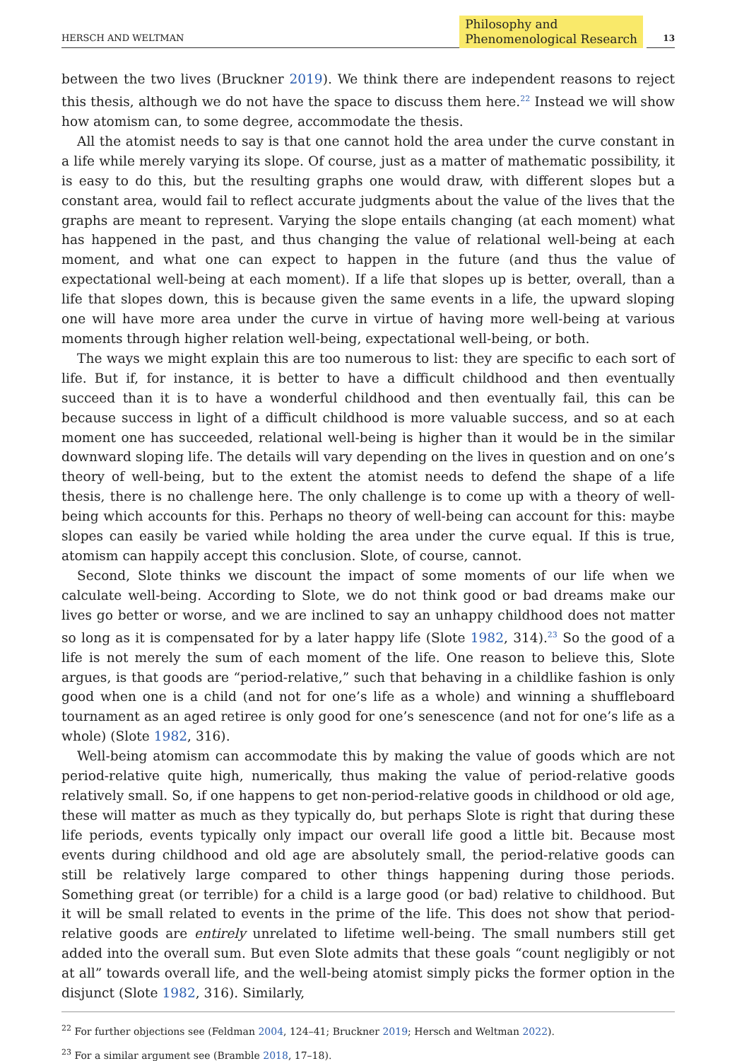HERSCH AND WELTMAN
Philosophy and
Phenomenological Research
13
between the two lives (Bruckner 2019). We think there are independent reasons to reject this thesis, although we do not have the space to discuss them here.<sup>22</sup> Instead we will show how atomism can, to some degree, accommodate the thesis.
All the atomist needs to say is that one cannot hold the area under the curve constant in a life while merely varying its slope. Of course, just as a matter of mathematic possibility, it is easy to do this, but the resulting graphs one would draw, with different slopes but a constant area, would fail to reflect accurate judgments about the value of the lives that the graphs are meant to represent. Varying the slope entails changing (at each moment) what has happened in the past, and thus changing the value of relational well-being at each moment, and what one can expect to happen in the future (and thus the value of expectational well-being at each moment). If a life that slopes up is better, overall, than a life that slopes down, this is because given the same events in a life, the upward sloping one will have more area under the curve in virtue of having more well-being at various moments through higher relation well-being, expectational well-being, or both.
The ways we might explain this are too numerous to list: they are specific to each sort of life. But if, for instance, it is better to have a difficult childhood and then eventually succeed than it is to have a wonderful childhood and then eventually fail, this can be because success in light of a difficult childhood is more valuable success, and so at each moment one has succeeded, relational well-being is higher than it would be in the similar downward sloping life. The details will vary depending on the lives in question and on one’s theory of well-being, but to the extent the atomist needs to defend the shape of a life thesis, there is no challenge here. The only challenge is to come up with a theory of well-being which accounts for this. Perhaps no theory of well-being can account for this: maybe slopes can easily be varied while holding the area under the curve equal. If this is true, atomism can happily accept this conclusion. Slote, of course, cannot.
Second, Slote thinks we discount the impact of some moments of our life when we calculate well-being. According to Slote, we do not think good or bad dreams make our lives go better or worse, and we are inclined to say an unhappy childhood does not matter so long as it is compensated for by a later happy life (Slote 1982, 314).<sup>23</sup> So the good of a life is not merely the sum of each moment of the life. One reason to believe this, Slote argues, is that goods are “period-relative,” such that behaving in a childlike fashion is only good when one is a child (and not for one’s life as a whole) and winning a shuffleboard tournament as an aged retiree is only good for one’s senescence (and not for one’s life as a whole) (Slote 1982, 316).
Well-being atomism can accommodate this by making the value of goods which are not period-relative quite high, numerically, thus making the value of period-relative goods relatively small. So, if one happens to get non-period-relative goods in childhood or old age, these will matter as much as they typically do, but perhaps Slote is right that during these life periods, events typically only impact our overall life good a little bit. Because most events during childhood and old age are absolutely small, the period-relative goods can still be relatively large compared to other things happening during those periods. Something great (or terrible) for a child is a large good (or bad) relative to childhood. But it will be small related to events in the prime of the life. This does not show that period-relative goods are entirely unrelated to lifetime well-being. The small numbers still get added into the overall sum. But even Slote admits that these goals “count negligibly or not at all” towards overall life, and the well-being atomist simply picks the former option in the disjunct (Slote 1982, 316). Similarly,
<sup>22</sup> For further objections see (Feldman 2004, 124–41; Bruckner 2019; Hersch and Weltman 2022).
<sup>23</sup> For a similar argument see (Bramble 2018, 17–18).